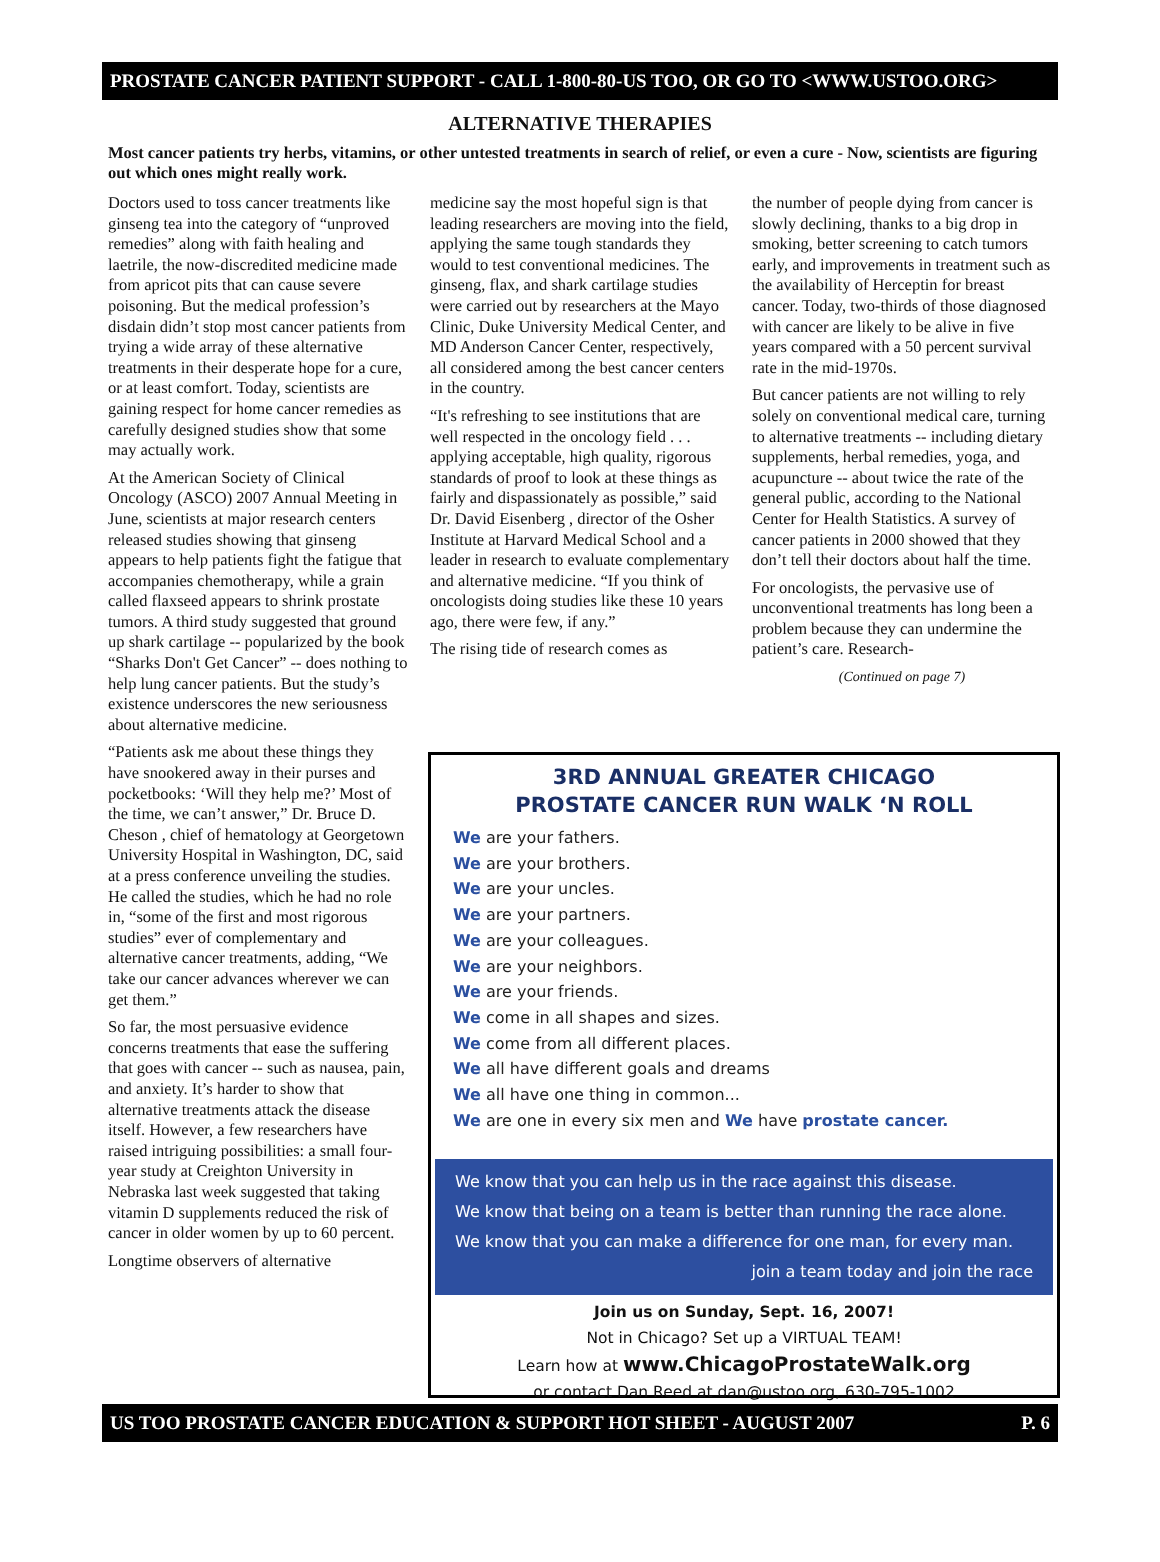PROSTATE CANCER PATIENT SUPPORT - CALL 1-800-80-US TOO, OR GO TO <WWW.USTOO.ORG>
ALTERNATIVE THERAPIES
Most cancer patients try herbs, vitamins, or other untested treatments in search of relief, or even a cure - Now, scientists are figuring out which ones might really work.
Doctors used to toss cancer treatments like ginseng tea into the category of “unproved remedies” along with faith healing and laetrile, the now-discredited medicine made from apricot pits that can cause severe poisoning. But the medical profession’s disdain didn’t stop most cancer patients from trying a wide array of these alternative treatments in their desperate hope for a cure, or at least comfort. Today, scientists are gaining respect for home cancer remedies as carefully designed studies show that some may actually work.
At the American Society of Clinical Oncology (ASCO) 2007 Annual Meeting in June, scientists at major research centers released studies showing that ginseng appears to help patients fight the fatigue that accompanies chemotherapy, while a grain called flaxseed appears to shrink prostate tumors. A third study suggested that ground up shark cartilage -- popularized by the book “Sharks Don't Get Cancer” -- does nothing to help lung cancer patients. But the study’s existence underscores the new seriousness about alternative medicine.
“Patients ask me about these things they have snookered away in their purses and pocketbooks: ‘Will they help me?’ Most of the time, we can’t answer,” Dr. Bruce D. Cheson , chief of hematology at Georgetown University Hospital in Washington, DC, said at a press conference unveiling the studies. He called the studies, which he had no role in, “some of the first and most rigorous studies” ever of complementary and alternative cancer treatments, adding, “We take our cancer advances wherever we can get them.”
So far, the most persuasive evidence concerns treatments that ease the suffering that goes with cancer -- such as nausea, pain, and anxiety. It’s harder to show that alternative treatments attack the disease itself. However, a few researchers have raised intriguing possibilities: a small four-year study at Creighton University in Nebraska last week suggested that taking vitamin D supplements reduced the risk of cancer in older women by up to 60 percent.
Longtime observers of alternative
medicine say the most hopeful sign is that leading researchers are moving into the field, applying the same tough standards they would to test conventional medicines. The ginseng, flax, and shark cartilage studies were carried out by researchers at the Mayo Clinic, Duke University Medical Center, and MD Anderson Cancer Center, respectively, all considered among the best cancer centers in the country.
“It's refreshing to see institutions that are well respected in the oncology field . . . applying acceptable, high quality, rigorous standards of proof to look at these things as fairly and dispassionately as possible,” said Dr. David Eisenberg , director of the Osher Institute at Harvard Medical School and a leader in research to evaluate complementary and alternative medicine. “If you think of oncologists doing studies like these 10 years ago, there were few, if any.”
The rising tide of research comes as
the number of people dying from cancer is slowly declining, thanks to a big drop in smoking, better screening to catch tumors early, and improvements in treatment such as the availability of Herceptin for breast cancer. Today, two-thirds of those diagnosed with cancer are likely to be alive in five years compared with a 50 percent survival rate in the mid-1970s.
But cancer patients are not willing to rely solely on conventional medical care, turning to alternative treatments -- including dietary supplements, herbal remedies, yoga, and acupuncture -- about twice the rate of the general public, according to the National Center for Health Statistics. A survey of cancer patients in 2000 showed that they don’t tell their doctors about half the time.
For oncologists, the pervasive use of unconventional treatments has long been a problem because they can undermine the patient’s care. Research-
(Continued on page 7)
3RD ANNUAL GREATER CHICAGO
PROSTATE CANCER RUN WALK ‘N ROLL
We are your fathers.
We are your brothers.
We are your uncles.
We are your partners.
We are your colleagues.
We are your neighbors.
We are your friends.
We come in all shapes and sizes.
We come from all different places.
We all have different goals and dreams
We all have one thing in common...
We are one in every six men and We have prostate cancer.
We know that you can help us in the race against this disease.
We know that being on a team is better than running the race alone.
We know that you can make a difference for one man, for every man.
join a team today and join the race
Join us on Sunday, Sept. 16, 2007!
Not in Chicago? Set up a VIRTUAL TEAM!
Learn how at www.ChicagoProstateWalk.org
or contact Dan Reed at dan@ustoo.org, 630-795-1002
US TOO PROSTATE CANCER EDUCATION & SUPPORT HOT SHEET - AUGUST 2007 P. 6